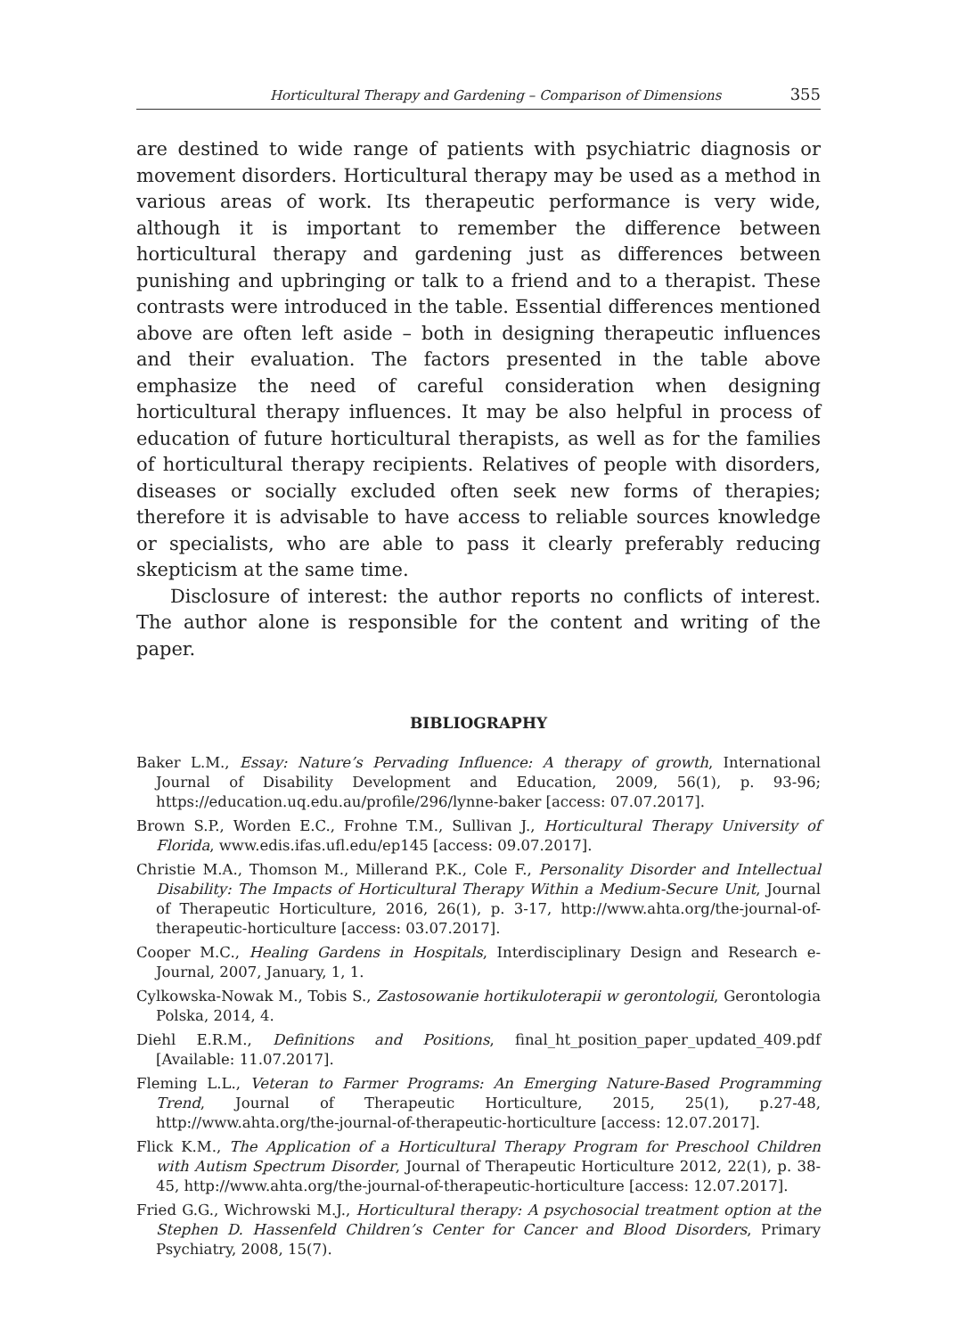Horticultural Therapy and Gardening – Comparison of Dimensions 355
are destined to wide range of patients with psychiatric diagnosis or movement disorders. Horticultural therapy may be used as a method in various areas of work. Its therapeutic performance is very wide, although it is important to remember the difference between horticultural therapy and gardening just as differences between punishing and upbringing or talk to a friend and to a therapist. These contrasts were introduced in the table. Essential differences mentioned above are often left aside – both in designing therapeutic influences and their evaluation. The factors presented in the table above emphasize the need of careful consideration when designing horticultural therapy influences. It may be also helpful in process of education of future horticultural therapists, as well as for the families of horticultural therapy recipients. Relatives of people with disorders, diseases or socially excluded often seek new forms of therapies; therefore it is advisable to have access to reliable sources knowledge or specialists, who are able to pass it clearly preferably reducing skepticism at the same time.
Disclosure of interest: the author reports no conflicts of interest. The author alone is responsible for the content and writing of the paper.
BIBLIOGRAPHY
Baker L.M., Essay: Nature’s Pervading Influence: A therapy of growth, International Journal of Disability Development and Education, 2009, 56(1), p. 93-96; https://education.uq.edu.au/profile/296/lynne-baker [access: 07.07.2017].
Brown S.P., Worden E.C., Frohne T.M., Sullivan J., Horticultural Therapy University of Florida, www.edis.ifas.ufl.edu/ep145 [access: 09.07.2017].
Christie M.A., Thomson M., Millerand P.K., Cole F., Personality Disorder and Intellectual Disability: The Impacts of Horticultural Therapy Within a Medium-Secure Unit, Journal of Therapeutic Horticulture, 2016, 26(1), p. 3-17, http://www.ahta.org/the-journal-of-therapeutic-horticulture [access: 03.07.2017].
Cooper M.C., Healing Gardens in Hospitals, Interdisciplinary Design and Research e-Journal, 2007, January, 1, 1.
Cylkowska-Nowak M., Tobis S., Zastosowanie hortikuloterapii w gerontologii, Gerontologia Polska, 2014, 4.
Diehl E.R.M., Definitions and Positions, final_ht_position_paper_updated_409.pdf [Available: 11.07.2017].
Fleming L.L., Veteran to Farmer Programs: An Emerging Nature-Based Programming Trend, Journal of Therapeutic Horticulture, 2015, 25(1), p.27-48, http://www.ahta.org/the-journal-of-therapeutic-horticulture [access: 12.07.2017].
Flick K.M., The Application of a Horticultural Therapy Program for Preschool Children with Autism Spectrum Disorder, Journal of Therapeutic Horticulture 2012, 22(1), p. 38-45, http://www.ahta.org/the-journal-of-therapeutic-horticulture [access: 12.07.2017].
Fried G.G., Wichrowski M.J., Horticultural therapy: A psychosocial treatment option at the Stephen D. Hassenfeld Children’s Center for Cancer and Blood Disorders, Primary Psychiatry, 2008, 15(7).